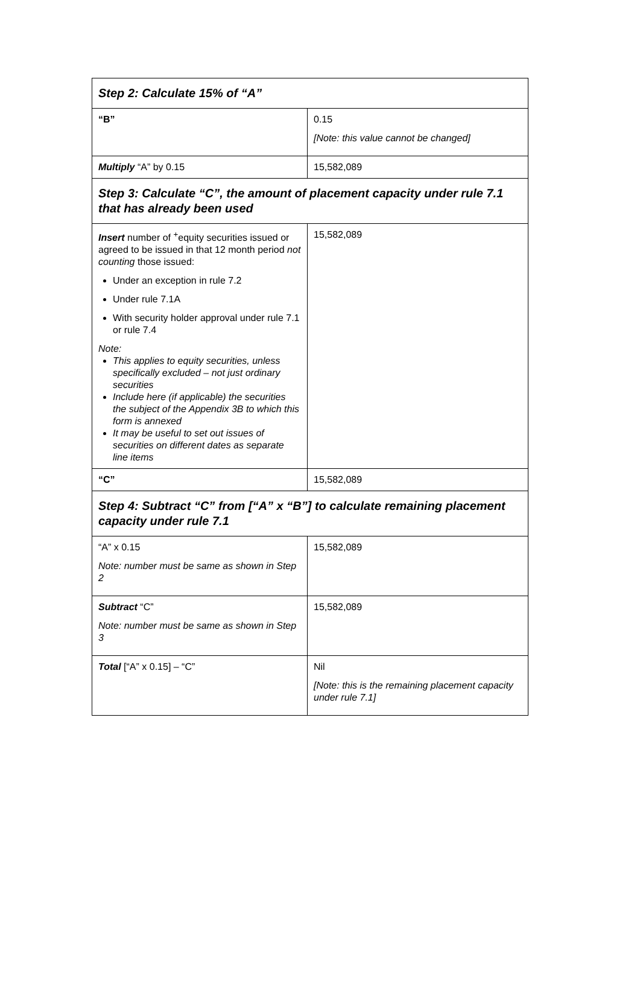| Step 2: Calculate 15% of “A” | |
| “B” | 0.15 [Note: this value cannot be changed] |
| Multiply “A” by 0.15 | 15,582,089 |
| Step 3: Calculate “C”, the amount of placement capacity under rule 7.1 that has already been used | |
| Insert number of <sup>+</sup>equity securities issued or agreed to be issued in that 12 month period not counting those issued: Under an exception in rule 7.2 Under rule 7.1A With security holder approval under rule 7.1 or rule 7.4 Note: This applies to equity securities, unless specifically excluded – not just ordinary securities Include here (if applicable) the securities the subject of the Appendix 3B to which this form is annexed It may be useful to set out issues of securities on different dates as separate line items | 15,582,089 |
| “C” | 15,582,089 |
| Step 4: Subtract “C” from [“A” x “B”] to calculate remaining placement capacity under rule 7.1 | |
| “A” x 0.15 Note: number must be same as shown in Step 2 | 15,582,089 |
| Subtract “C” Note: number must be same as shown in Step 3 | 15,582,089 |
| Total [“A” x 0.15] – “C” | Nil [Note: this is the remaining placement capacity under rule 7.1] |